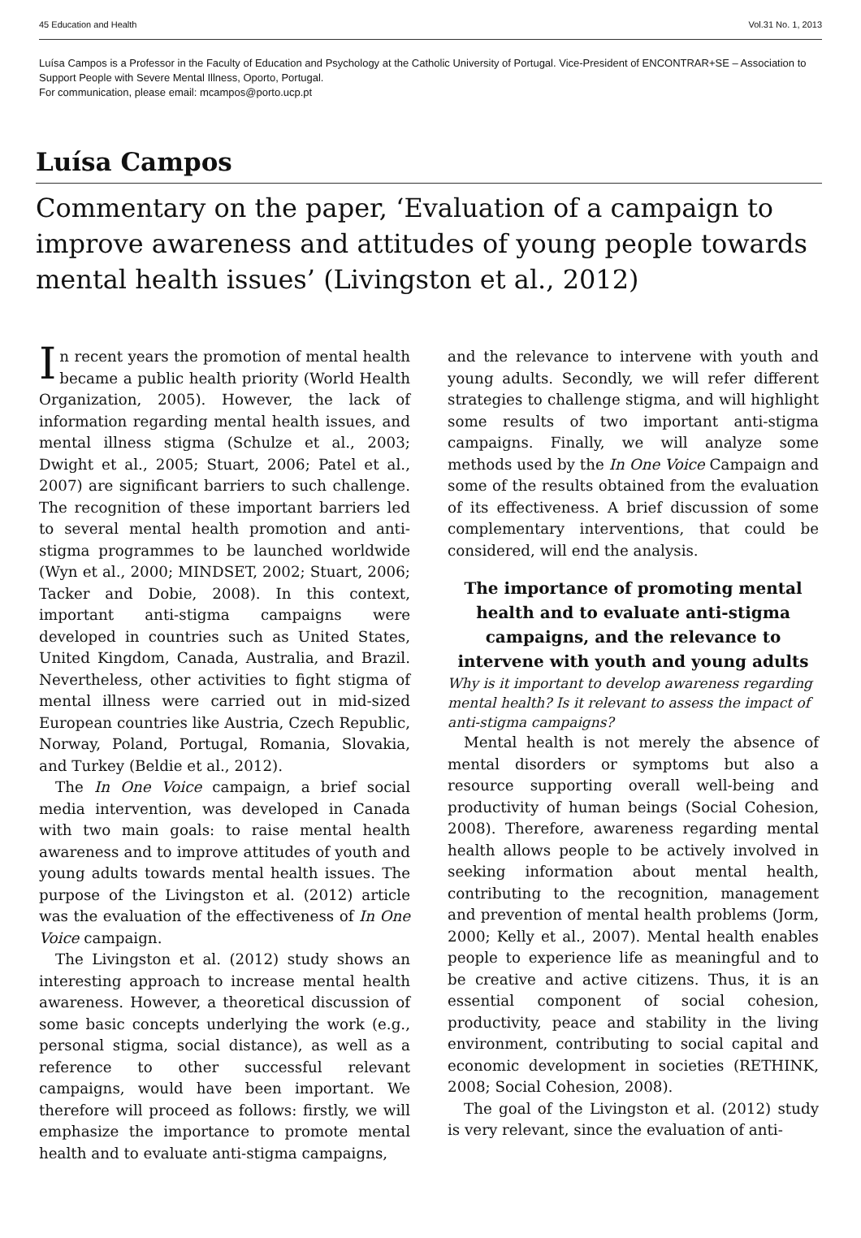45 Education and Health Vol.31 No. 1, 2013
Luísa Campos is a Professor in the Faculty of Education and Psychology at the Catholic University of Portugal. Vice-President of ENCONTRAR+SE – Association to Support People with Severe Mental Illness, Oporto, Portugal.
For communication, please email: mcampos@porto.ucp.pt
Luísa Campos
Commentary on the paper, ‘Evaluation of a campaign to improve awareness and attitudes of young people towards mental health issues’ (Livingston et al., 2012)
In recent years the promotion of mental health became a public health priority (World Health Organization, 2005). However, the lack of information regarding mental health issues, and mental illness stigma (Schulze et al., 2003; Dwight et al., 2005; Stuart, 2006; Patel et al., 2007) are significant barriers to such challenge. The recognition of these important barriers led to several mental health promotion and anti-stigma programmes to be launched worldwide (Wyn et al., 2000; MINDSET, 2002; Stuart, 2006; Tacker and Dobie, 2008). In this context, important anti-stigma campaigns were developed in countries such as United States, United Kingdom, Canada, Australia, and Brazil. Nevertheless, other activities to fight stigma of mental illness were carried out in mid-sized European countries like Austria, Czech Republic, Norway, Poland, Portugal, Romania, Slovakia, and Turkey (Beldie et al., 2012).
The In One Voice campaign, a brief social media intervention, was developed in Canada with two main goals: to raise mental health awareness and to improve attitudes of youth and young adults towards mental health issues. The purpose of the Livingston et al. (2012) article was the evaluation of the effectiveness of In One Voice campaign.
The Livingston et al. (2012) study shows an interesting approach to increase mental health awareness. However, a theoretical discussion of some basic concepts underlying the work (e.g., personal stigma, social distance), as well as a reference to other successful relevant campaigns, would have been important. We therefore will proceed as follows: firstly, we will emphasize the importance to promote mental health and to evaluate anti-stigma campaigns,
and the relevance to intervene with youth and young adults. Secondly, we will refer different strategies to challenge stigma, and will highlight some results of two important anti-stigma campaigns. Finally, we will analyze some methods used by the In One Voice Campaign and some of the results obtained from the evaluation of its effectiveness. A brief discussion of some complementary interventions, that could be considered, will end the analysis.
The importance of promoting mental health and to evaluate anti-stigma campaigns, and the relevance to intervene with youth and young adults
Why is it important to develop awareness regarding mental health? Is it relevant to assess the impact of anti-stigma campaigns?
Mental health is not merely the absence of mental disorders or symptoms but also a resource supporting overall well-being and productivity of human beings (Social Cohesion, 2008). Therefore, awareness regarding mental health allows people to be actively involved in seeking information about mental health, contributing to the recognition, management and prevention of mental health problems (Jorm, 2000; Kelly et al., 2007). Mental health enables people to experience life as meaningful and to be creative and active citizens. Thus, it is an essential component of social cohesion, productivity, peace and stability in the living environment, contributing to social capital and economic development in societies (RETHINK, 2008; Social Cohesion, 2008).
The goal of the Livingston et al. (2012) study is very relevant, since the evaluation of anti-